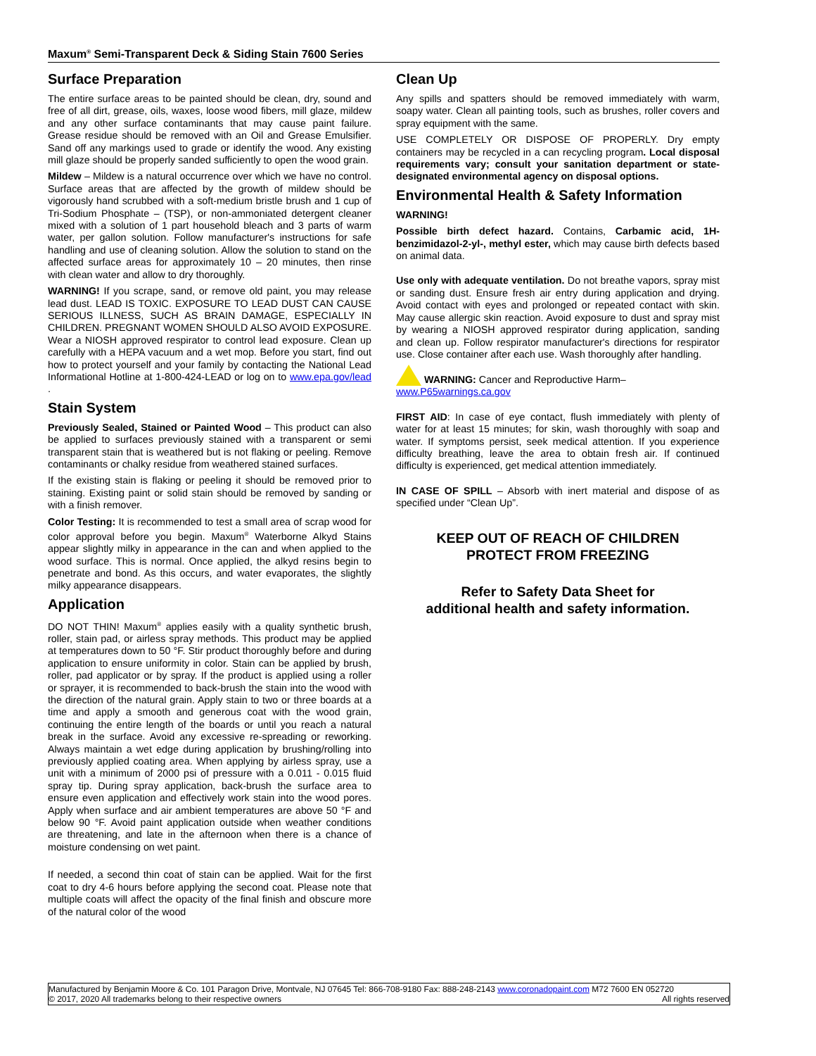Maxum<sup>®</sup> Semi-Transparent Deck & Siding Stain 7600 Series
Surface Preparation
The entire surface areas to be painted should be clean, dry, sound and free of all dirt, grease, oils, waxes, loose wood fibers, mill glaze, mildew and any other surface contaminants that may cause paint failure. Grease residue should be removed with an Oil and Grease Emulsifier. Sand off any markings used to grade or identify the wood. Any existing mill glaze should be properly sanded sufficiently to open the wood grain.
Mildew – Mildew is a natural occurrence over which we have no control. Surface areas that are affected by the growth of mildew should be vigorously hand scrubbed with a soft-medium bristle brush and 1 cup of Tri-Sodium Phosphate – (TSP), or non-ammoniated detergent cleaner mixed with a solution of 1 part household bleach and 3 parts of warm water, per gallon solution. Follow manufacturer's instructions for safe handling and use of cleaning solution. Allow the solution to stand on the affected surface areas for approximately 10 – 20 minutes, then rinse with clean water and allow to dry thoroughly.
WARNING! If you scrape, sand, or remove old paint, you may release lead dust. LEAD IS TOXIC. EXPOSURE TO LEAD DUST CAN CAUSE SERIOUS ILLNESS, SUCH AS BRAIN DAMAGE, ESPECIALLY IN CHILDREN. PREGNANT WOMEN SHOULD ALSO AVOID EXPOSURE. Wear a NIOSH approved respirator to control lead exposure. Clean up carefully with a HEPA vacuum and a wet mop. Before you start, find out how to protect yourself and your family by contacting the National Lead Informational Hotline at 1-800-424-LEAD or log on to www.epa.gov/lead .
Stain System
Previously Sealed, Stained or Painted Wood – This product can also be applied to surfaces previously stained with a transparent or semi transparent stain that is weathered but is not flaking or peeling. Remove contaminants or chalky residue from weathered stained surfaces.
If the existing stain is flaking or peeling it should be removed prior to staining. Existing paint or solid stain should be removed by sanding or with a finish remover.
Color Testing: It is recommended to test a small area of scrap wood for color approval before you begin. Maxum<sup>®</sup> Waterborne Alkyd Stains appear slightly milky in appearance in the can and when applied to the wood surface. This is normal. Once applied, the alkyd resins begin to penetrate and bond. As this occurs, and water evaporates, the slightly milky appearance disappears.
Application
DO NOT THIN! Maxum<sup>®</sup> applies easily with a quality synthetic brush, roller, stain pad, or airless spray methods. This product may be applied at temperatures down to 50 °F. Stir product thoroughly before and during application to ensure uniformity in color. Stain can be applied by brush, roller, pad applicator or by spray. If the product is applied using a roller or sprayer, it is recommended to back-brush the stain into the wood with the direction of the natural grain. Apply stain to two or three boards at a time and apply a smooth and generous coat with the wood grain, continuing the entire length of the boards or until you reach a natural break in the surface. Avoid any excessive re-spreading or reworking. Always maintain a wet edge during application by brushing/rolling into previously applied coating area. When applying by airless spray, use a unit with a minimum of 2000 psi of pressure with a 0.011 - 0.015 fluid spray tip. During spray application, back-brush the surface area to ensure even application and effectively work stain into the wood pores. Apply when surface and air ambient temperatures are above 50 °F and below 90 °F. Avoid paint application outside when weather conditions are threatening, and late in the afternoon when there is a chance of moisture condensing on wet paint.
If needed, a second thin coat of stain can be applied. Wait for the first coat to dry 4-6 hours before applying the second coat. Please note that multiple coats will affect the opacity of the final finish and obscure more of the natural color of the wood
Clean Up
Any spills and spatters should be removed immediately with warm, soapy water. Clean all painting tools, such as brushes, roller covers and spray equipment with the same.
USE COMPLETELY OR DISPOSE OF PROPERLY. Dry empty containers may be recycled in a can recycling program. Local disposal requirements vary; consult your sanitation department or state-designated environmental agency on disposal options.
Environmental Health & Safety Information
WARNING!
Possible birth defect hazard. Contains, Carbamic acid, 1H-benzimidazol-2-yl-, methyl ester, which may cause birth defects based on animal data.
Use only with adequate ventilation. Do not breathe vapors, spray mist or sanding dust. Ensure fresh air entry during application and drying. Avoid contact with eyes and prolonged or repeated contact with skin. May cause allergic skin reaction. Avoid exposure to dust and spray mist by wearing a NIOSH approved respirator during application, sanding and clean up. Follow respirator manufacturer's directions for respirator use. Close container after each use. Wash thoroughly after handling.
WARNING: Cancer and Reproductive Harm–
www.P65warnings.ca.gov
FIRST AID: In case of eye contact, flush immediately with plenty of water for at least 15 minutes; for skin, wash thoroughly with soap and water. If symptoms persist, seek medical attention. If you experience difficulty breathing, leave the area to obtain fresh air. If continued difficulty is experienced, get medical attention immediately.
IN CASE OF SPILL – Absorb with inert material and dispose of as specified under “Clean Up”.
KEEP OUT OF REACH OF CHILDREN
PROTECT FROM FREEZING
Refer to Safety Data Sheet for
additional health and safety information.
Manufactured by Benjamin Moore & Co. 101 Paragon Drive, Montvale, NJ 07645 Tel: 866-708-9180 Fax: 888-248-2143 www.coronadopaint.com M72 7600 EN 052720
All rights reserved © 2017, 2020 All trademarks belong to their respective owners